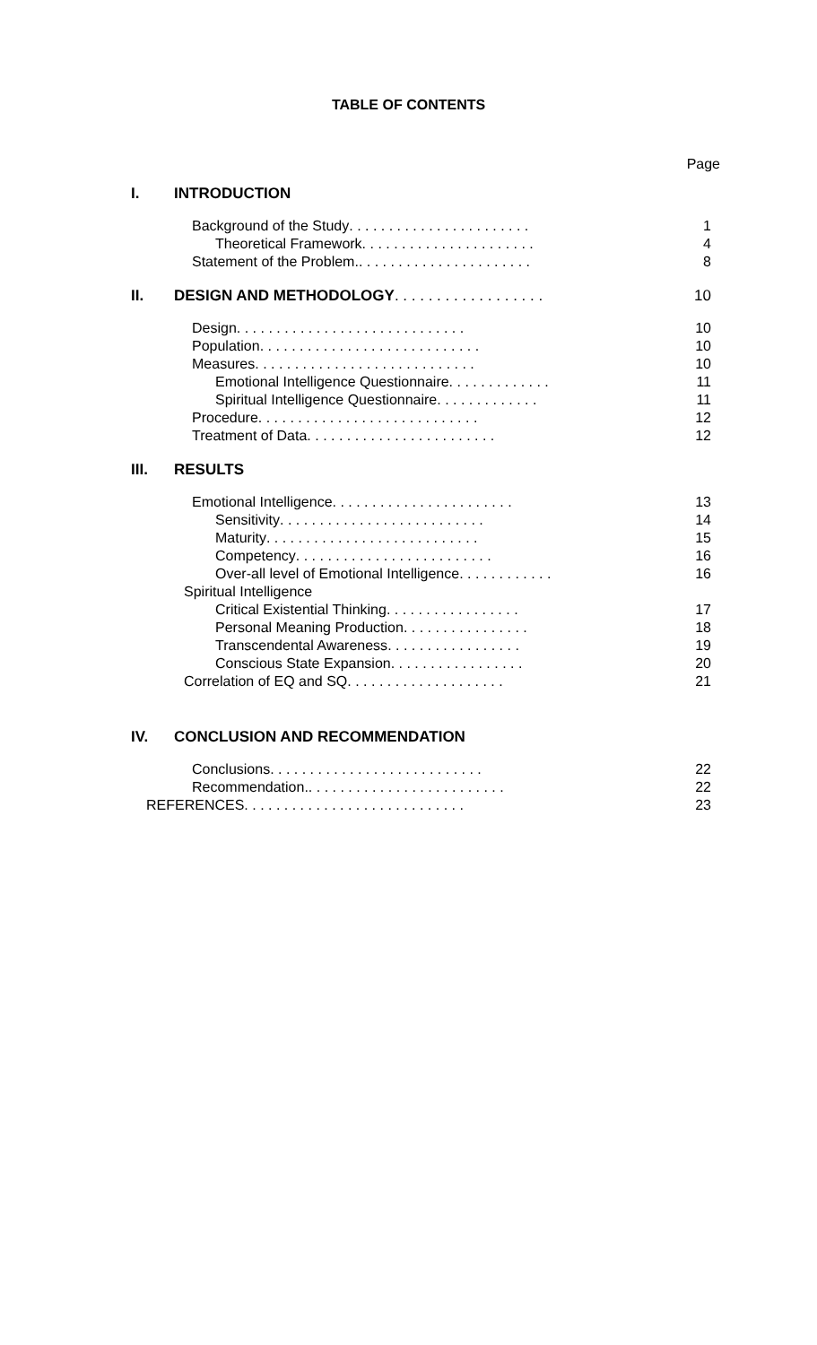TABLE OF CONTENTS
Page
I. INTRODUCTION
Background of the Study . . . . . . . . . . . . . . . . . . . . . . . 1
Theoretical Framework . . . . . . . . . . . . . . . . . . . . . . 4
Statement of the Problem. . . . . . . . . . . . . . . . . . . . . . . 8
II. DESIGN AND METHODOLOGY . . . . . . . . . . . . . . . . . . 10
Design . . . . . . . . . . . . . . . . . . . . . . . . . . . . . 10
Population . . . . . . . . . . . . . . . . . . . . . . . . . . . . 10
Measures . . . . . . . . . . . . . . . . . . . . . . . . . . . . 10
Emotional Intelligence Questionnaire . . . . . . . . . . . . . 11
Spiritual Intelligence Questionnaire . . . . . . . . . . . . . 11
Procedure . . . . . . . . . . . . . . . . . . . . . . . . . . . . 12
Treatment of Data . . . . . . . . . . . . . . . . . . . . . . . . 12
III. RESULTS
Emotional Intelligence . . . . . . . . . . . . . . . . . . . . . . . 13
Sensitivity . . . . . . . . . . . . . . . . . . . . . . . . . . 14
Maturity . . . . . . . . . . . . . . . . . . . . . . . . . . . 15
Competency . . . . . . . . . . . . . . . . . . . . . . . . . 16
Over-all level of Emotional Intelligence . . . . . . . . . . . . 16
Spiritual Intelligence
Critical Existential Thinking . . . . . . . . . . . . . . . . . 17
Personal Meaning Production . . . . . . . . . . . . . . . . 18
Transcendental Awareness . . . . . . . . . . . . . . . . . 19
Conscious State Expansion . . . . . . . . . . . . . . . . . 20
Correlation of EQ and SQ . . . . . . . . . . . . . . . . . . . . 21
IV. CONCLUSION AND RECOMMENDATION
Conclusions . . . . . . . . . . . . . . . . . . . . . . . . . . . 22
Recommendation. . . . . . . . . . . . . . . . . . . . . . . . . . 22
REFERENCES . . . . . . . . . . . . . . . . . . . . . . . . . . . . 23